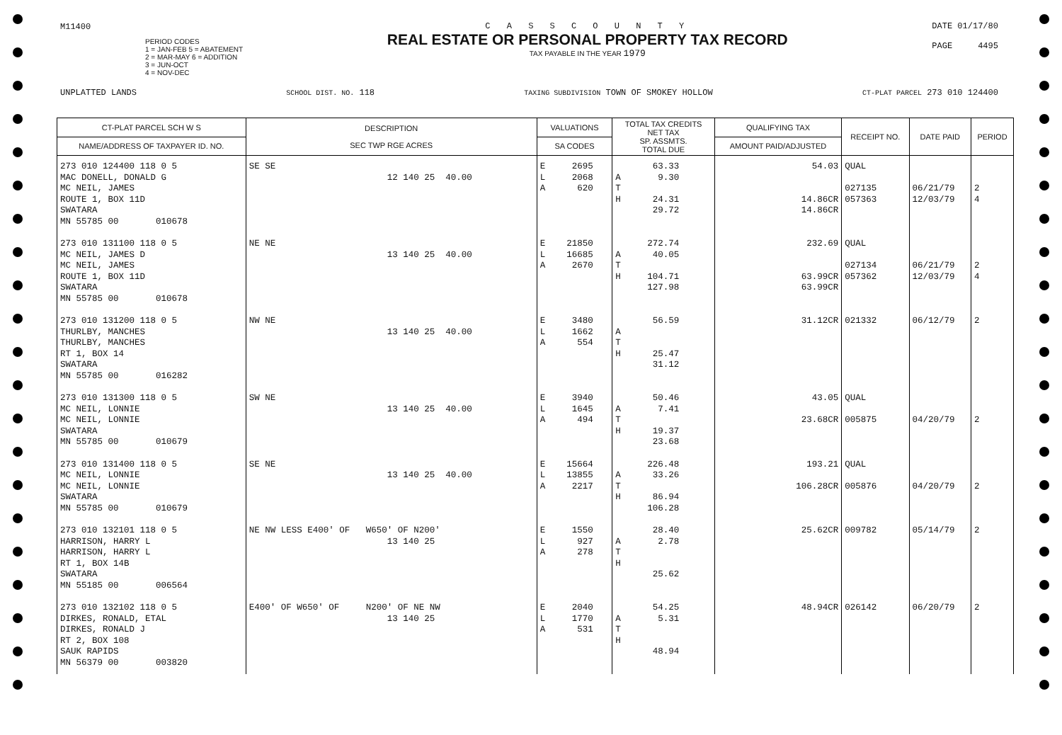M11400
PERIOD CODES
1 = JAN-FEB 5 = ABATEMENT
2 = MAR-MAY 6 = ADDITION
3 = JUN-OCT
4 = NOV-DEC
C A S S C O U N T Y
REAL ESTATE OR PERSONAL PROPERTY TAX RECORD
TAX PAYABLE IN THE YEAR 1979
DATE 01/17/80
PAGE 4495
UNPLATTED LANDS SCHOOL DIST. NO. 118 TAXING SUBDIVISION TOWN OF SMOKEY HOLLOW CT-PLAT PARCEL 273 010 124400
| CT-PLAT PARCEL SCH W S | DESCRIPTION SEC TWP RGE ACRES | VALUATIONS | TOTAL TAX CREDITS NET TAX SP. ASSMTS. TOTAL DUE | QUALIFYING TAX | RECEIPT NO. | DATE PAID | PERIOD |
| --- | --- | --- | --- | --- | --- | --- | --- |
| NAME/ADDRESS OF TAXPAYER ID. NO. | | SA CODES | | AMOUNT PAID/ADJUSTED | | | |
| 273 010 124400 118 0 5 MAC DONELL, DONALD G MC NEIL, JAMES ROUTE 1, BOX 11D SWATARA MN 55785 00 010678 | SE SE 12 140 25 40.00 | E 2695 L 2068 A 620 | 63.33 A 9.30 T H 24.31 29.72 | 54.03 14.86CR 14.86CR | QUAL 027135 057363 | 06/21/79 12/03/79 | 2 4 |
| 273 010 131100 118 0 5 MC NEIL, JAMES D MC NEIL, JAMES ROUTE 1, BOX 11D SWATARA MN 55785 00 010678 | NE NE 13 140 25 40.00 | E 21850 L 16685 A 2670 | 272.74 A 40.05 T H 104.71 127.98 | 232.69 63.99CR 63.99CR | QUAL 027134 057362 | 06/21/79 12/03/79 | 2 4 |
| 273 010 131200 118 0 5 THURLBY, MANCHES THURLBY, MANCHES RT 1, BOX 14 SWATARA MN 55785 00 016282 | NW NE 13 140 25 40.00 | E 3480 L 1662 A 554 | 56.59 A T H 25.47 31.12 | 31.12CR | 021332 | 06/12/79 | 2 |
| 273 010 131300 118 0 5 MC NEIL, LONNIE MC NEIL, LONNIE SWATARA MN 55785 00 010679 | SW NE 13 140 25 40.00 | E 3940 L 1645 A 494 | 50.46 A 7.41 T H 19.37 23.68 | 43.05 23.68CR | QUAL 005875 | 04/20/79 | 2 |
| 273 010 131400 118 0 5 MC NEIL, LONNIE MC NEIL, LONNIE SWATARA MN 55785 00 010679 | SE NE 13 140 25 40.00 | E 15664 L 13855 A 2217 | 226.48 A 33.26 T H 86.94 106.28 | 193.21 106.28CR | QUAL 005876 | 04/20/79 | 2 |
| 273 010 132101 118 0 5 HARRISON, HARRY L HARRISON, HARRY L RT 1, BOX 14B SWATARA MN 55185 00 006564 | NE NW LESS E400' OF W650' OF N200' 13 140 25 | E 1550 L 927 A 278 | 28.40 A 2.78 T H 25.62 | 25.62CR | 009782 | 05/14/79 | 2 |
| 273 010 132102 118 0 5 DIRKES, RONALD, ETAL DIRKES, RONALD J RT 2, BOX 108 SAUK RAPIDS MN 56379 00 003820 | E400' OF W650' OF N200' OF NE NW 13 140 25 | E 2040 L 1770 A 531 | 54.25 A 5.31 T H 48.94 | 48.94CR | 026142 | 06/20/79 | 2 |